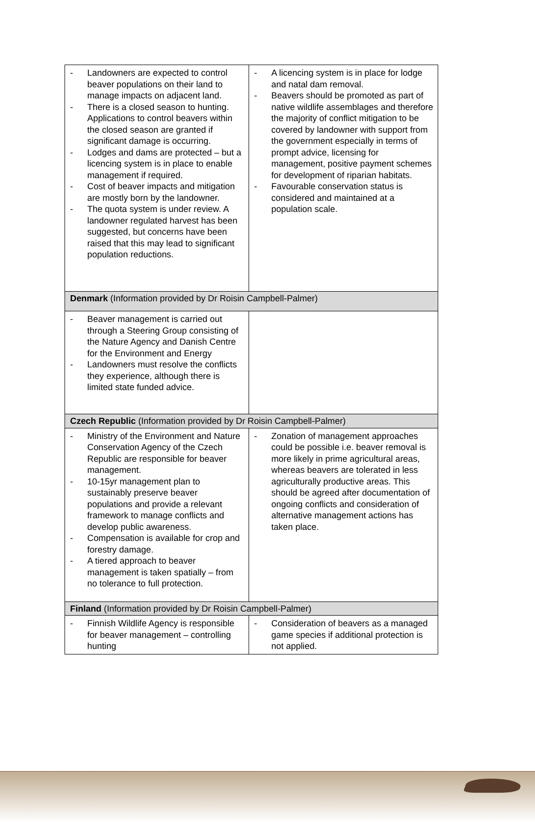| - Landowners are expected to control beaver populations on their land to manage impacts on adjacent land. - There is a closed season to hunting. Applications to control beavers within the closed season are granted if significant damage is occurring. - Lodges and dams are protected – but a licencing system is in place to enable management if required. - Cost of beaver impacts and mitigation are mostly born by the landowner. - The quota system is under review. A landowner regulated harvest has been suggested, but concerns have been raised that this may lead to significant population reductions. | - A licencing system is in place for lodge and natal dam removal. - Beavers should be promoted as part of native wildlife assemblages and therefore the majority of conflict mitigation to be covered by landowner with support from the government especially in terms of prompt advice, licensing for management, positive payment schemes for development of riparian habitats. - Favourable conservation status is considered and maintained at a population scale. |
| Denmark (Information provided by Dr Roisin Campbell-Palmer) | |
| - Beaver management is carried out through a Steering Group consisting of the Nature Agency and Danish Centre for the Environment and Energy - Landowners must resolve the conflicts they experience, although there is limited state funded advice. | |
| Czech Republic (Information provided by Dr Roisin Campbell-Palmer) | |
| - Ministry of the Environment and Nature Conservation Agency of the Czech Republic are responsible for beaver management. - 10-15yr management plan to sustainably preserve beaver populations and provide a relevant framework to manage conflicts and develop public awareness. - Compensation is available for crop and forestry damage. - A tiered approach to beaver management is taken spatially – from no tolerance to full protection. | - Zonation of management approaches could be possible i.e. beaver removal is more likely in prime agricultural areas, whereas beavers are tolerated in less agriculturally productive areas. This should be agreed after documentation of ongoing conflicts and consideration of alternative management actions has taken place. |
| Finland (Information provided by Dr Roisin Campbell-Palmer) | |
| - Finnish Wildlife Agency is responsible for beaver management – controlling hunting | - Consideration of beavers as a managed game species if additional protection is not applied. |